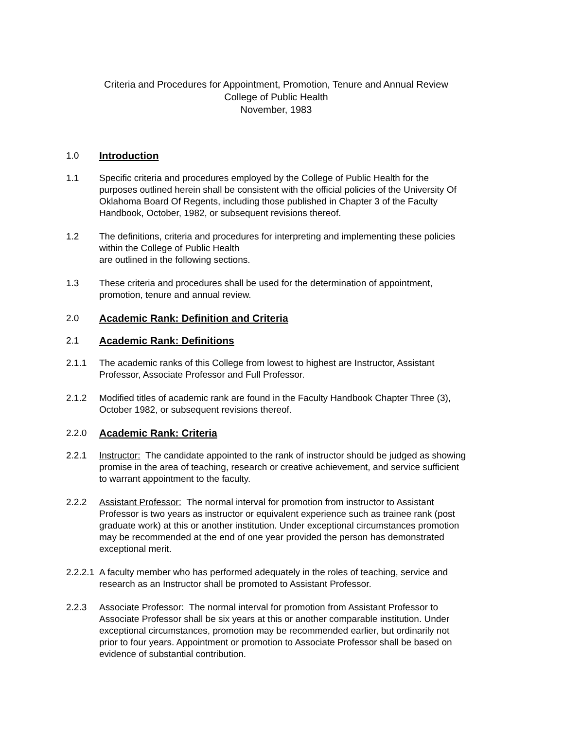Criteria and Procedures for Appointment, Promotion, Tenure and Annual Review
College of Public Health
November, 1983
1.0 Introduction
1.1 Specific criteria and procedures employed by the College of Public Health for the purposes outlined herein shall be consistent with the official policies of the University Of Oklahoma Board Of Regents, including those published in Chapter 3 of the Faculty Handbook, October, 1982, or subsequent revisions thereof.
1.2 The definitions, criteria and procedures for interpreting and implementing these policies within the College of Public Health
are outlined in the following sections.
1.3 These criteria and procedures shall be used for the determination of appointment, promotion, tenure and annual review.
2.0 Academic Rank: Definition and Criteria
2.1 Academic Rank: Definitions
2.1.1 The academic ranks of this College from lowest to highest are Instructor, Assistant Professor, Associate Professor and Full Professor.
2.1.2 Modified titles of academic rank are found in the Faculty Handbook Chapter Three (3), October 1982, or subsequent revisions thereof.
2.2.0 Academic Rank: Criteria
2.2.1 Instructor: The candidate appointed to the rank of instructor should be judged as showing promise in the area of teaching, research or creative achievement, and service sufficient to warrant appointment to the faculty.
2.2.2 Assistant Professor: The normal interval for promotion from instructor to Assistant Professor is two years as instructor or equivalent experience such as trainee rank (post graduate work) at this or another institution. Under exceptional circumstances promotion may be recommended at the end of one year provided the person has demonstrated exceptional merit.
2.2.2.1
A faculty member who has performed adequately in the roles of teaching, service and research as an Instructor shall be promoted to Assistant Professor.
2.2.3 Associate Professor: The normal interval for promotion from Assistant Professor to Associate Professor shall be six years at this or another comparable institution. Under exceptional circumstances, promotion may be recommended earlier, but ordinarily not prior to four years. Appointment or promotion to Associate Professor shall be based on evidence of substantial contribution.